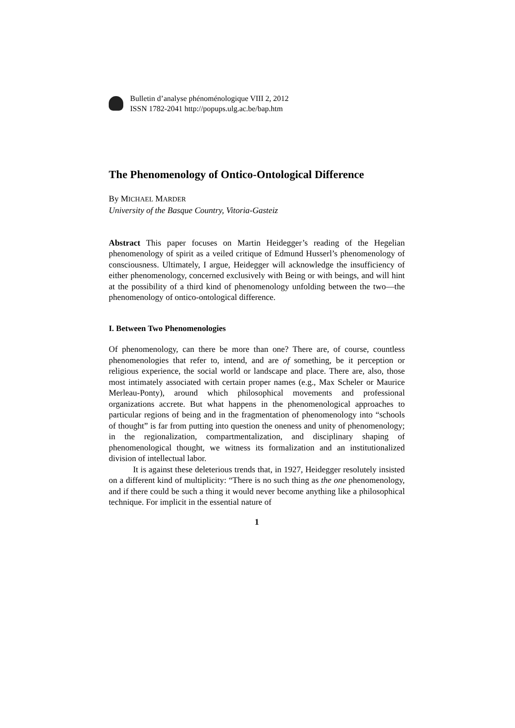Bulletin d’analyse phénoménologique VIII 2, 2012
ISSN 1782-2041 http://popups.ulg.ac.be/bap.htm
The Phenomenology of Ontico-Ontological Difference
By MICHAEL MARDER
University of the Basque Country, Vitoria-Gasteiz
Abstract This paper focuses on Martin Heidegger’s reading of the Hegelian phenomenology of spirit as a veiled critique of Edmund Husserl’s phenomenology of consciousness. Ultimately, I argue, Heidegger will acknowledge the insufficiency of either phenomenology, concerned exclusively with Being or with beings, and will hint at the possibility of a third kind of phenomenology unfolding between the two—the phenomenology of ontico-ontological difference.
I. Between Two Phenomenologies
Of phenomenology, can there be more than one? There are, of course, countless phenomenologies that refer to, intend, and are of something, be it perception or religious experience, the social world or landscape and place. There are, also, those most intimately associated with certain proper names (e.g., Max Scheler or Maurice Merleau-Ponty), around which philosophical movements and professional organizations accrete. But what happens in the phenomenological approaches to particular regions of being and in the fragmentation of phenomenology into “schools of thought” is far from putting into question the oneness and unity of phenomenology; in the regionalization, compartmentalization, and disciplinary shaping of phenomenological thought, we witness its formalization and an institutionalized division of intellectual labor.
It is against these deleterious trends that, in 1927, Heidegger resolutely insisted on a different kind of multiplicity: “There is no such thing as the one phenomenology, and if there could be such a thing it would never become anything like a philosophical technique. For implicit in the essential nature of
1